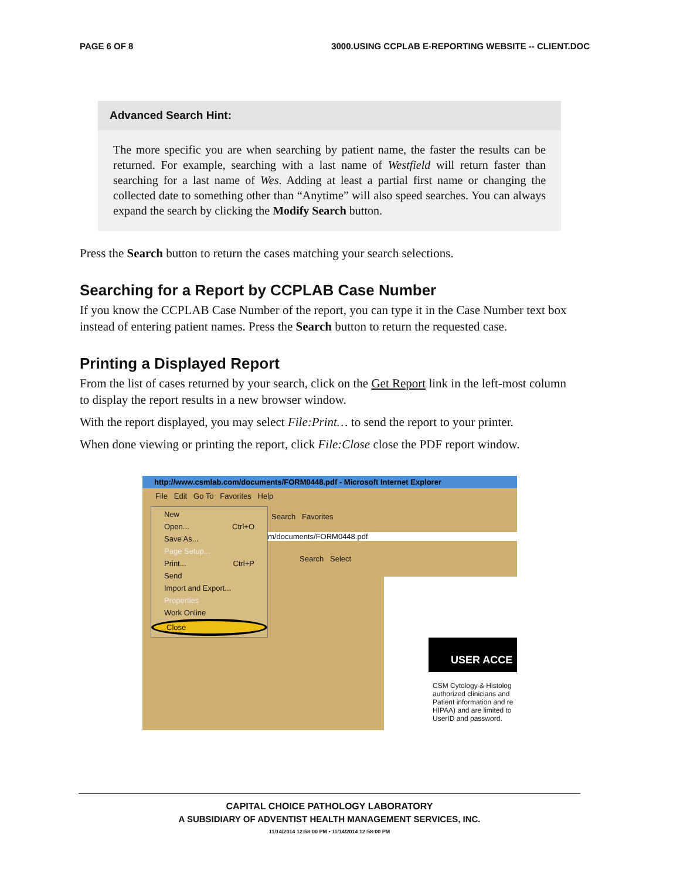PAGE 6 OF 8 3000.USING CCPLAB E-REPORTING WEBSITE -- CLIENT.DOC
Advanced Search Hint:
The more specific you are when searching by patient name, the faster the results can be returned. For example, searching with a last name of Westfield will return faster than searching for a last name of Wes. Adding at least a partial first name or changing the collected date to something other than “Anytime” will also speed searches. You can always expand the search by clicking the Modify Search button.
Press the Search button to return the cases matching your search selections.
Searching for a Report by CCPLAB Case Number
If you know the CCPLAB Case Number of the report, you can type it in the Case Number text box instead of entering patient names. Press the Search button to return the requested case.
Printing a Displayed Report
From the list of cases returned by your search, click on the Get Report link in the left-most column to display the report results in a new browser window.
With the report displayed, you may select File:Print… to send the report to your printer.
When done viewing or printing the report, click File:Close close the PDF report window.
http://www.csmlab.com/documents/FORM0448.pdf - Microsoft Internet Explorer
File Edit Go To Favorites Help
Search Favorites
m/documents/FORM0448.pdf
Search Select
USER ACCE
CSM Cytology & Histolog
authorized clinicians and
Patient information and re
HIPAA) and are limited to
UserID and password.
New
Open... Ctrl+O
Save As...
Page Setup...
Print... Ctrl+P
Send
Import and Export...
Properties
Work Online
Close
CAPITAL CHOICE PATHOLOGY LABORATORY
A SUBSIDIARY OF ADVENTIST HEALTH MANAGEMENT SERVICES, INC.
11/14/2014 12:58:00 PM • 11/14/2014 12:58:00 PM